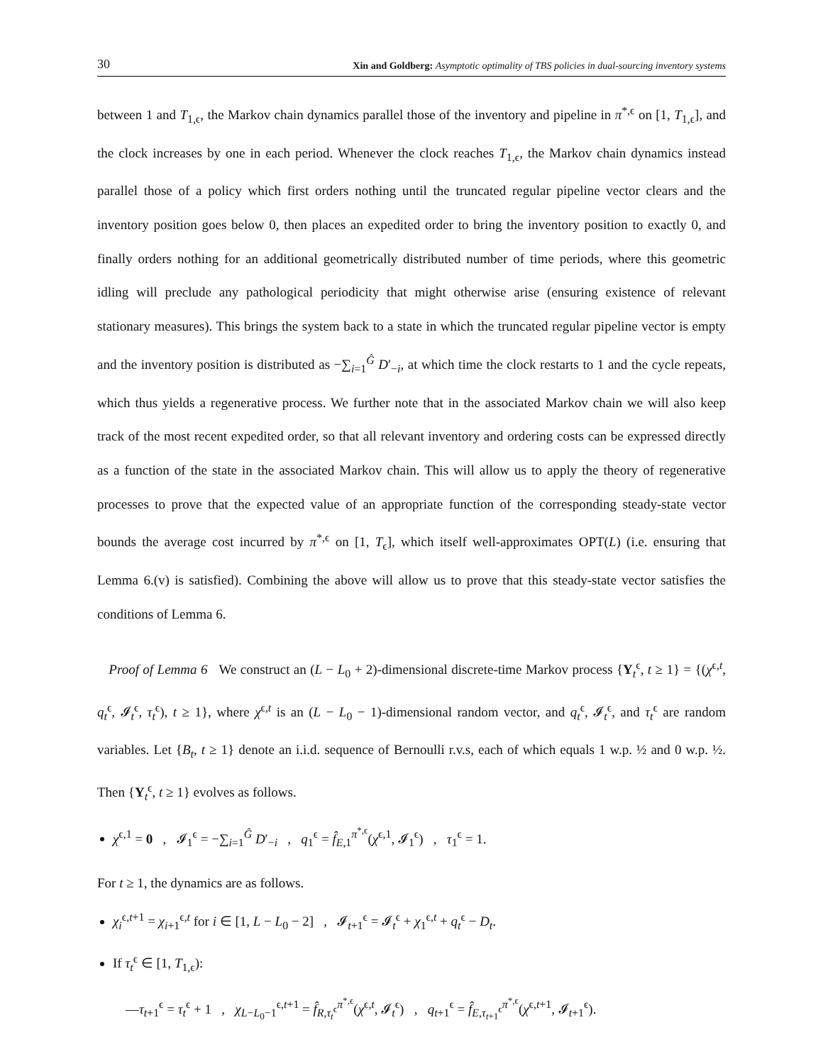30 Xin and Goldberg: Asymptotic optimality of TBS policies in dual-sourcing inventory systems
between 1 and T<sub>1,ϵ</sub>, the Markov chain dynamics parallel those of the inventory and pipeline in π<sup>*,ϵ</sup> on [1, T<sub>1,ϵ</sub>], and the clock increases by one in each period. Whenever the clock reaches T<sub>1,ϵ</sub>, the Markov chain dynamics instead parallel those of a policy which first orders nothing until the truncated regular pipeline vector clears and the inventory position goes below 0, then places an expedited order to bring the inventory position to exactly 0, and finally orders nothing for an additional geometrically distributed number of time periods, where this geometric idling will preclude any pathological periodicity that might otherwise arise (ensuring existence of relevant stationary measures). This brings the system back to a state in which the truncated regular pipeline vector is empty and the inventory position is distributed as −∑<sub>i=1</sub><sup>Ĝ</sup> D′<sub>−i</sub>, at which time the clock restarts to 1 and the cycle repeats, which thus yields a regenerative process. We further note that in the associated Markov chain we will also keep track of the most recent expedited order, so that all relevant inventory and ordering costs can be expressed directly as a function of the state in the associated Markov chain. This will allow us to apply the theory of regenerative processes to prove that the expected value of an appropriate function of the corresponding steady-state vector bounds the average cost incurred by π<sup>*,ϵ</sup> on [1, T<sub>ϵ</sub>], which itself well-approximates OPT(L) (i.e. ensuring that Lemma 6.(v) is satisfied). Combining the above will allow us to prove that this steady-state vector satisfies the conditions of Lemma 6.
Proof of Lemma 6 We construct an (L − L<sub>0</sub> + 2)-dimensional discrete-time Markov process {Y<sub>t</sub><sup>ϵ</sup>, t ≥ 1} = {(χ<sup>ϵ,t</sup>, q<sub>t</sub><sup>ϵ</sup>, 𝓘<sub>t</sub><sup>ϵ</sup>, τ<sub>t</sub><sup>ϵ</sup>), t ≥ 1}, where χ<sup>ϵ,t</sup> is an (L − L<sub>0</sub> − 1)-dimensional random vector, and q<sub>t</sub><sup>ϵ</sup>, 𝓘<sub>t</sub><sup>ϵ</sup>, and τ<sub>t</sub><sup>ϵ</sup> are random variables. Let {B<sub>t</sub>, t ≥ 1} denote an i.i.d. sequence of Bernoulli r.v.s, each of which equals 1 w.p. ½ and 0 w.p. ½. Then {Y<sub>t</sub><sup>ϵ</sup>, t ≥ 1} evolves as follows.
χ<sup>ϵ,1</sup> = 0 , 𝓘<sub>1</sub><sup>ϵ</sup> = −∑<sub>i=1</sub><sup>Ĝ</sup> D′<sub>−i</sub> , q<sub>1</sub><sup>ϵ</sup> = f̂<sub>E,1</sub><sup>π<sup>*,ϵ</sup></sup>(χ<sup>ϵ,1</sup>, 𝓘<sub>1</sub><sup>ϵ</sup>) , τ<sub>1</sub><sup>ϵ</sup> = 1.
For t ≥ 1, the dynamics are as follows.
χ<sub>i</sub><sup>ϵ,t+1</sup> = χ<sub>i+1</sub><sup>ϵ,t</sup> for i ∈ [1, L − L<sub>0</sub> − 2] , 𝓘<sub>t+1</sub><sup>ϵ</sup> = 𝓘<sub>t</sub><sup>ϵ</sup> + χ<sub>1</sub><sup>ϵ,t</sup> + q<sub>t</sub><sup>ϵ</sup> − D<sub>t</sub>.
If τ<sub>t</sub><sup>ϵ</sup> ∈ [1, T<sub>1,ϵ</sub>):
—τ<sub>t+1</sub><sup>ϵ</sup> = τ<sub>t</sub><sup>ϵ</sup> + 1 , χ<sub>L−L<sub>0</sub>−1</sub><sup>ϵ,t+1</sup> = f̂<sub>R,τ<sub>t</sub><sup>ϵ</sup></sub><sup>π<sup>*,ϵ</sup></sup>(χ<sup>ϵ,t</sup>, 𝓘<sub>t</sub><sup>ϵ</sup>) , q<sub>t+1</sub><sup>ϵ</sup> = f̂<sub>E,τ<sub>t+1</sub><sup>ϵ</sup></sub><sup>π<sup>*,ϵ</sup></sup>(χ<sup>ϵ,t+1</sup>, 𝓘<sub>t+1</sub><sup>ϵ</sup>).